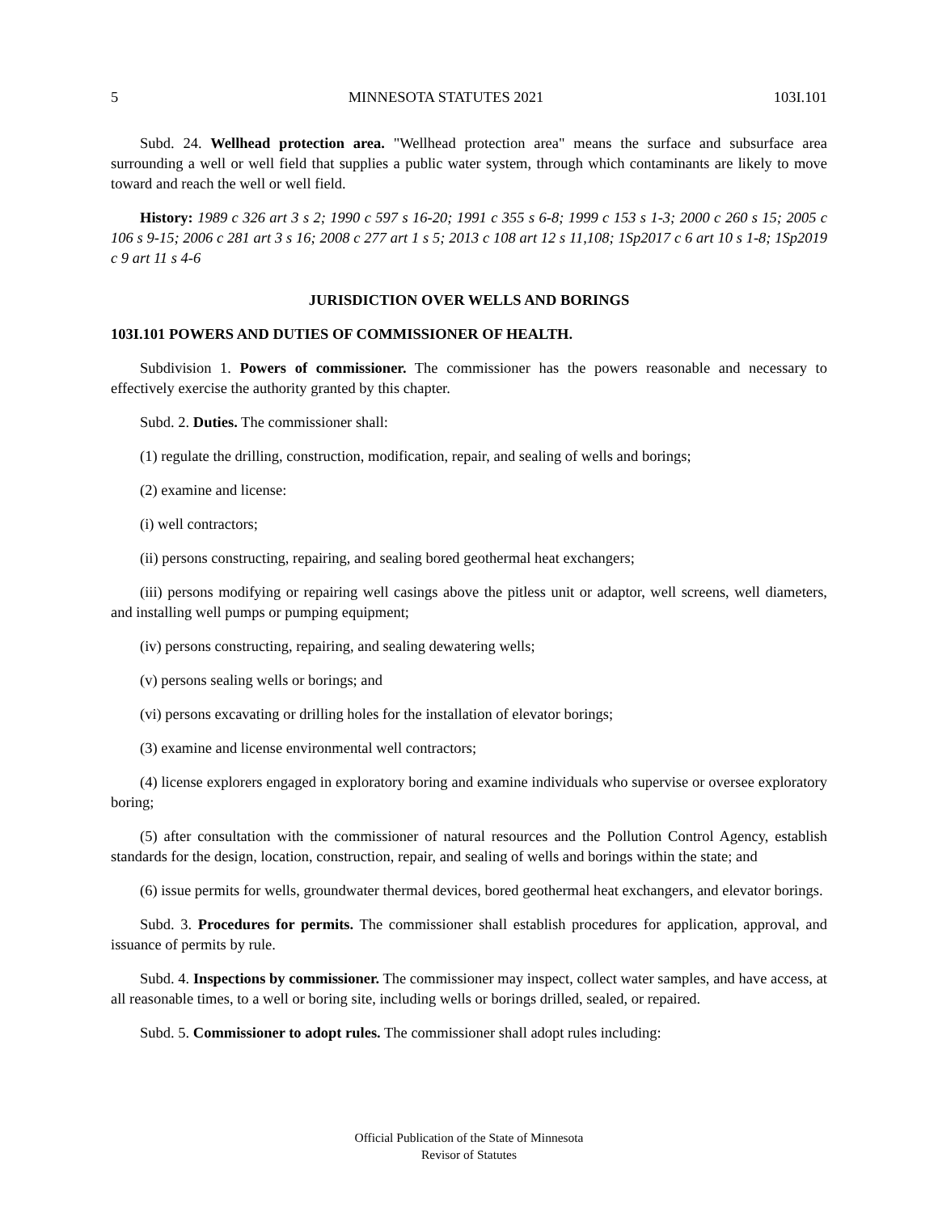5 MINNESOTA STATUTES 2021 103I.101
Subd. 24. Wellhead protection area. "Wellhead protection area" means the surface and subsurface area surrounding a well or well field that supplies a public water system, through which contaminants are likely to move toward and reach the well or well field.
History: 1989 c 326 art 3 s 2; 1990 c 597 s 16-20; 1991 c 355 s 6-8; 1999 c 153 s 1-3; 2000 c 260 s 15; 2005 c 106 s 9-15; 2006 c 281 art 3 s 16; 2008 c 277 art 1 s 5; 2013 c 108 art 12 s 11,108; 1Sp2017 c 6 art 10 s 1-8; 1Sp2019 c 9 art 11 s 4-6
JURISDICTION OVER WELLS AND BORINGS
103I.101 POWERS AND DUTIES OF COMMISSIONER OF HEALTH.
Subdivision 1. Powers of commissioner. The commissioner has the powers reasonable and necessary to effectively exercise the authority granted by this chapter.
Subd. 2. Duties. The commissioner shall:
(1) regulate the drilling, construction, modification, repair, and sealing of wells and borings;
(2) examine and license:
(i) well contractors;
(ii) persons constructing, repairing, and sealing bored geothermal heat exchangers;
(iii) persons modifying or repairing well casings above the pitless unit or adaptor, well screens, well diameters, and installing well pumps or pumping equipment;
(iv) persons constructing, repairing, and sealing dewatering wells;
(v) persons sealing wells or borings; and
(vi) persons excavating or drilling holes for the installation of elevator borings;
(3) examine and license environmental well contractors;
(4) license explorers engaged in exploratory boring and examine individuals who supervise or oversee exploratory boring;
(5) after consultation with the commissioner of natural resources and the Pollution Control Agency, establish standards for the design, location, construction, repair, and sealing of wells and borings within the state; and
(6) issue permits for wells, groundwater thermal devices, bored geothermal heat exchangers, and elevator borings.
Subd. 3. Procedures for permits. The commissioner shall establish procedures for application, approval, and issuance of permits by rule.
Subd. 4. Inspections by commissioner. The commissioner may inspect, collect water samples, and have access, at all reasonable times, to a well or boring site, including wells or borings drilled, sealed, or repaired.
Subd. 5. Commissioner to adopt rules. The commissioner shall adopt rules including:
Official Publication of the State of Minnesota
Revisor of Statutes